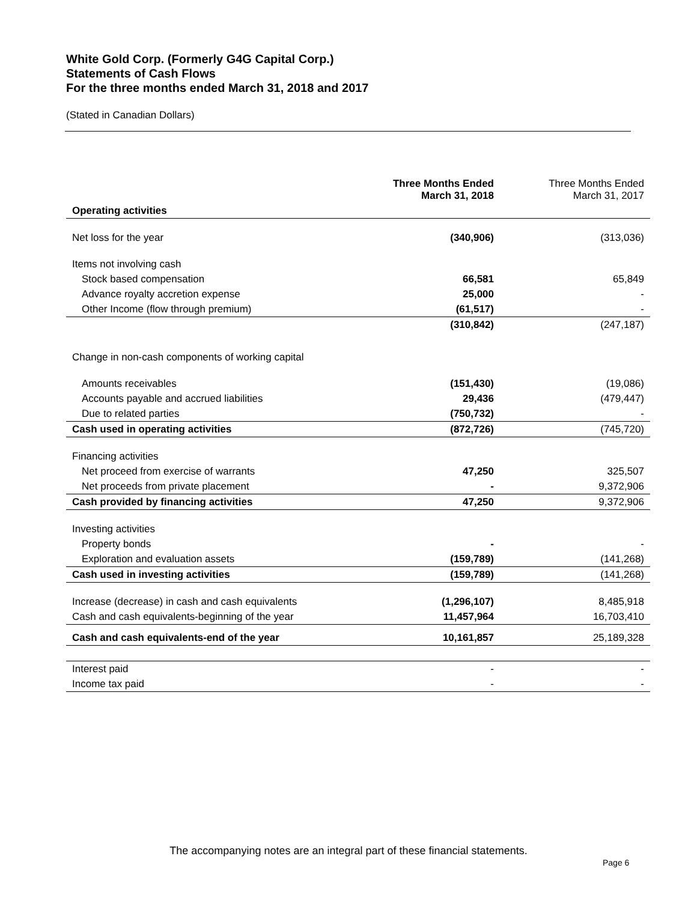White Gold Corp. (Formerly G4G Capital Corp.)
Statements of Cash Flows
For the three months ended March 31, 2018 and 2017
(Stated in Canadian Dollars)
| | Three Months Ended March 31, 2018 | Three Months Ended March 31, 2017 |
| Operating activities | | |
| Net loss for the year | (340,906) | (313,036) |
| Items not involving cash | | |
| Stock based compensation | 66,581 | 65,849 |
| Advance royalty accretion expense | 25,000 | - |
| Other Income (flow through premium) | (61,517) | - |
| | (310,842) | (247,187) |
| Change in non-cash components of working capital | | |
| Amounts receivables | (151,430) | (19,086) |
| Accounts payable and accrued liabilities | 29,436 | (479,447) |
| Due to related parties | (750,732) | - |
| Cash used in operating activities | (872,726) | (745,720) |
| Financing activities | | |
| Net proceed from exercise of warrants | 47,250 | 325,507 |
| Net proceeds from private placement | - | 9,372,906 |
| Cash provided by financing activities | 47,250 | 9,372,906 |
| Investing activities | | |
| Property bonds | - | - |
| Exploration and evaluation assets | (159,789) | (141,268) |
| Cash used in investing activities | (159,789) | (141,268) |
| Increase (decrease) in cash and cash equivalents | (1,296,107) | 8,485,918 |
| Cash and cash equivalents-beginning of the year | 11,457,964 | 16,703,410 |
| Cash and cash equivalents-end of the year | 10,161,857 | 25,189,328 |
| Interest paid | - | - |
| Income tax paid | - | - |
The accompanying notes are an integral part of these financial statements.
Page 6